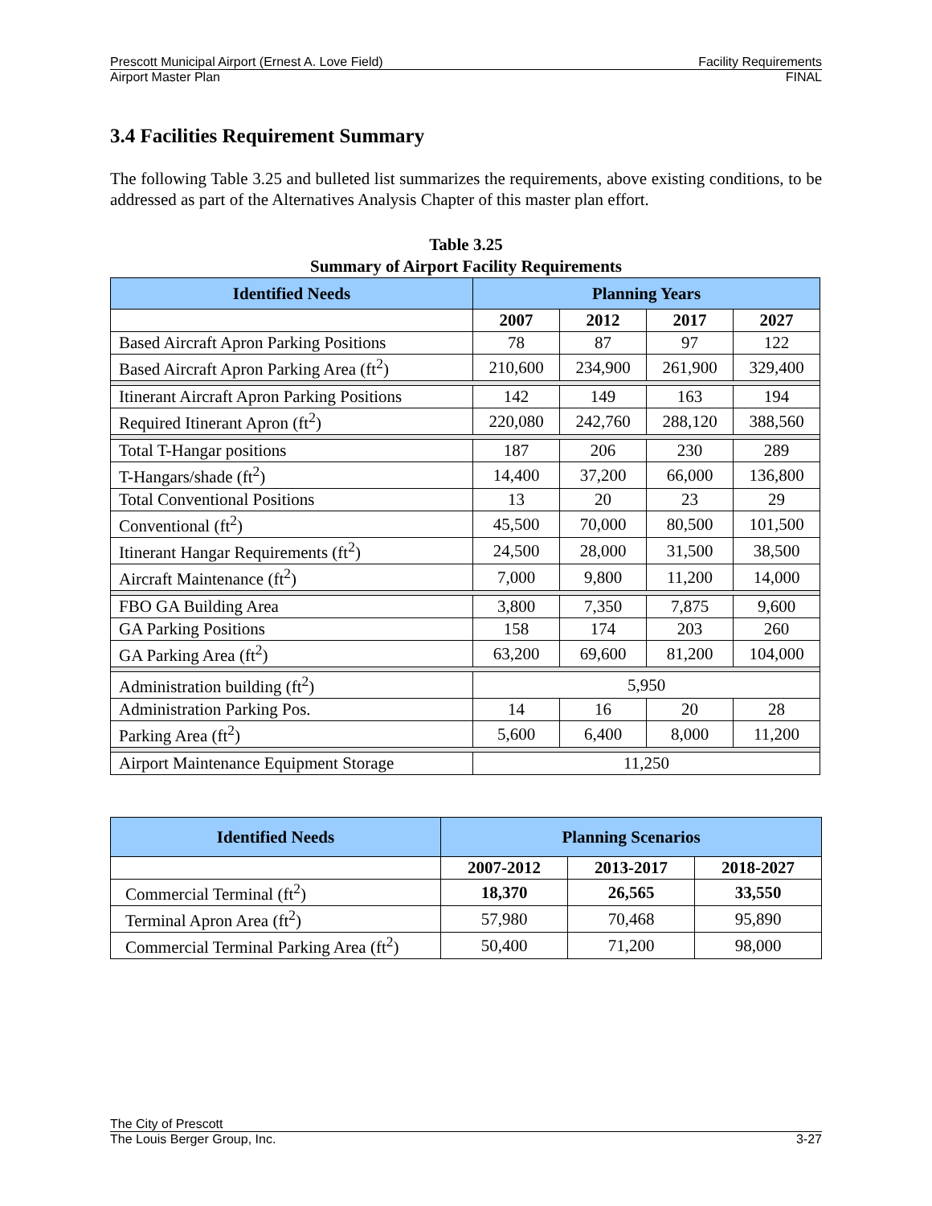Prescott Municipal Airport (Ernest A. Love Field) Facility Requirements
Airport Master Plan FINAL
3.4 Facilities Requirement Summary
The following Table 3.25 and bulleted list summarizes the requirements, above existing conditions, to be addressed as part of the Alternatives Analysis Chapter of this master plan effort.
Table 3.25
Summary of Airport Facility Requirements
| Identified Needs | Planning Years | | | |
| --- | --- | --- | --- | --- |
| | 2007 | 2012 | 2017 | 2027 |
| Based Aircraft Apron Parking Positions | 78 | 87 | 97 | 122 |
| Based Aircraft Apron Parking Area (ft<sup>2</sup>) | 210,600 | 234,900 | 261,900 | 329,400 |
| Itinerant Aircraft Apron Parking Positions | 142 | 149 | 163 | 194 |
| Required Itinerant Apron (ft<sup>2</sup>) | 220,080 | 242,760 | 288,120 | 388,560 |
| Total T-Hangar positions | 187 | 206 | 230 | 289 |
| T-Hangars/shade (ft<sup>2</sup>) | 14,400 | 37,200 | 66,000 | 136,800 |
| Total Conventional Positions | 13 | 20 | 23 | 29 |
| Conventional (ft<sup>2</sup>) | 45,500 | 70,000 | 80,500 | 101,500 |
| Itinerant Hangar Requirements (ft<sup>2</sup>) | 24,500 | 28,000 | 31,500 | 38,500 |
| Aircraft Maintenance (ft<sup>2</sup>) | 7,000 | 9,800 | 11,200 | 14,000 |
| FBO GA Building Area | 3,800 | 7,350 | 7,875 | 9,600 |
| GA Parking Positions | 158 | 174 | 203 | 260 |
| GA Parking Area (ft<sup>2</sup>) | 63,200 | 69,600 | 81,200 | 104,000 |
| Administration building (ft<sup>2</sup>) | 5,950 | | | |
| Administration Parking Pos. | 14 | 16 | 20 | 28 |
| Parking Area (ft<sup>2</sup>) | 5,600 | 6,400 | 8,000 | 11,200 |
| Airport Maintenance Equipment Storage | 11,250 | | | |
| Identified Needs | Planning Scenarios | | |
| --- | --- | --- | --- |
| | 2007-2012 | 2013-2017 | 2018-2027 |
| Commercial Terminal (ft<sup>2</sup>) | 18,370 | 26,565 | 33,550 |
| Terminal Apron Area (ft<sup>2</sup>) | 57,980 | 70,468 | 95,890 |
| Commercial Terminal Parking Area (ft<sup>2</sup>) | 50,400 | 71,200 | 98,000 |
The City of Prescott
The Louis Berger Group, Inc. 3-27